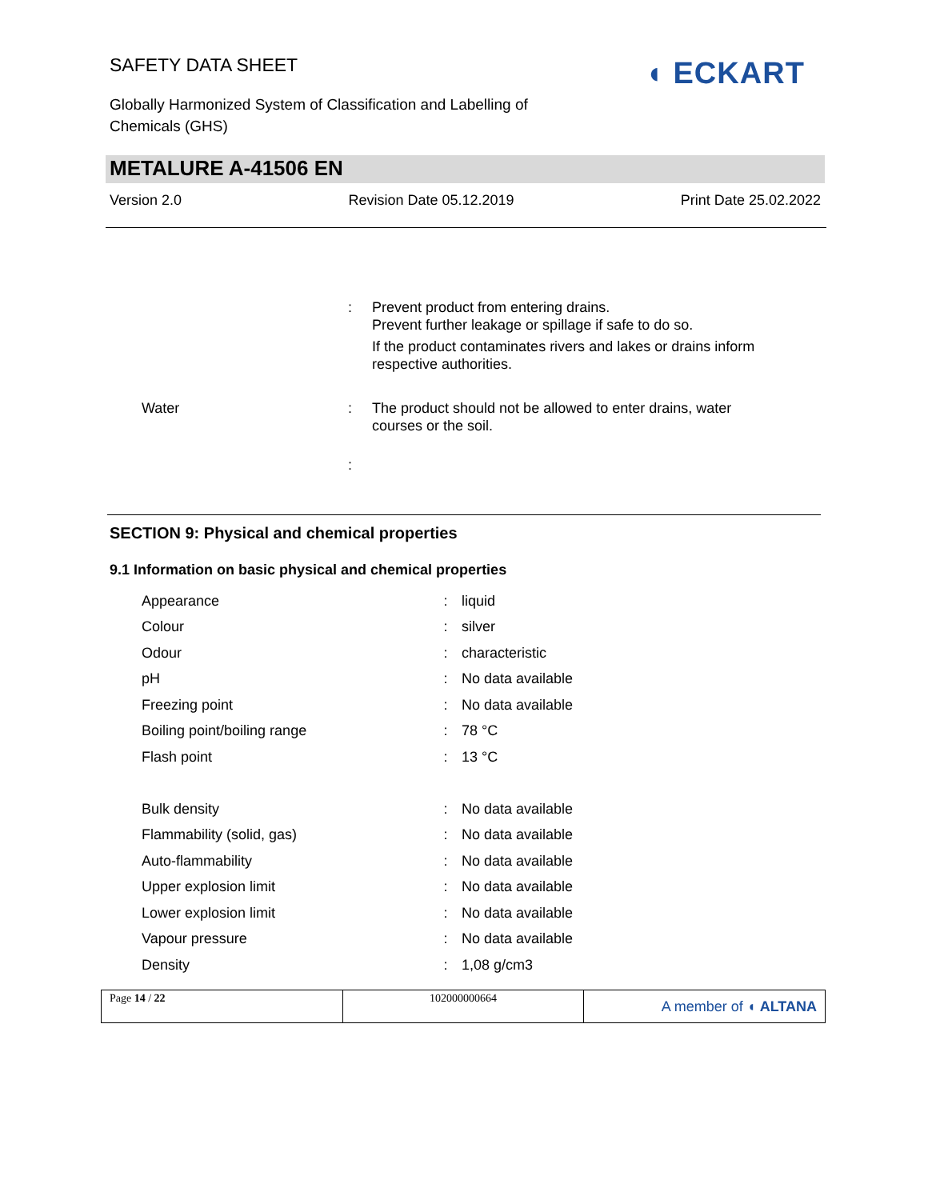SAFETY DATA SHEET
Globally Harmonized System of Classification and Labelling of Chemicals (GHS)
◖ ECKART
METALURE A-41506 EN
Version 2.0 Revision Date 05.12.2019 Print Date 25.02.2022
: Prevent product from entering drains.
Prevent further leakage or spillage if safe to do so.
If the product contaminates rivers and lakes or drains inform respective authorities.
Water : The product should not be allowed to enter drains, water courses or the soil.
:
SECTION 9: Physical and chemical properties
9.1 Information on basic physical and chemical properties
| Appearance | : | liquid |
| Colour | : | silver |
| Odour | : | characteristic |
| pH | : | No data available |
| Freezing point | : | No data available |
| Boiling point/boiling range | : | 78 °C |
| Flash point | : | 13 °C |
| Bulk density | : | No data available |
| Flammability (solid, gas) | : | No data available |
| Auto-flammability | : | No data available |
| Upper explosion limit | : | No data available |
| Lower explosion limit | : | No data available |
| Vapour pressure | : | No data available |
| Density | : | 1,08 g/cm3 |
Page 14 / 22 102000000664
A member of ◖ ALTANA